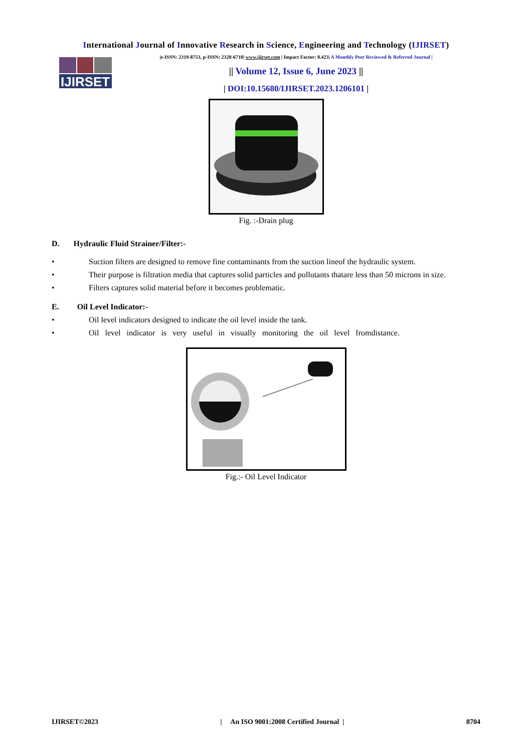International Journal of Innovative Research in Science, Engineering and Technology (IJIRSET)
IJIRSET
|e-ISSN: 2319-8753, p-ISSN: 2320-6710| www.ijirset.com | Impact Factor: 8.423| A Monthly Peer Reviewed & Referred Journal |
|| Volume 12, Issue 6, June 2023 ||
| DOI:10.15680/IJIRSET.2023.1206101 |
Fig. :-Drain plug
D. Hydraulic Fluid Strainer/Filter:-
• Suction filters are designed to remove fine contaminants from the suction lineof the hydraulic system.
• Their purpose is filtration media that captures solid particles and pollutants thatare less than 50 microns in size.
• Filters captures solid material before it becomes problematic.
E. Oil Level Indicator:-
• Oil level indicators designed to indicate the oil level inside the tank.
• Oil level indicator is very useful in visually monitoring the oil level fromdistance.
Fig.:- Oil Level Indicator
IJIRSET©2023 | An ISO 9001:2008 Certified Journal | 8704